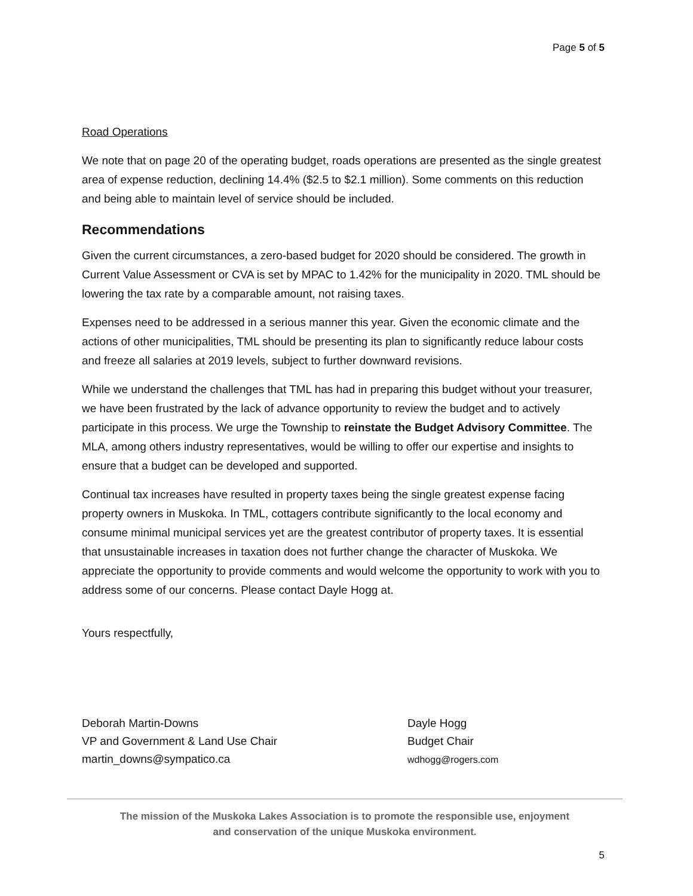Page 5 of 5
Road Operations
We note that on page 20 of the operating budget, roads operations are presented as the single greatest area of expense reduction, declining 14.4% ($2.5 to $2.1 million). Some comments on this reduction and being able to maintain level of service should be included.
Recommendations
Given the current circumstances, a zero-based budget for 2020 should be considered. The growth in Current Value Assessment or CVA is set by MPAC to 1.42% for the municipality in 2020. TML should be lowering the tax rate by a comparable amount, not raising taxes.
Expenses need to be addressed in a serious manner this year. Given the economic climate and the actions of other municipalities, TML should be presenting its plan to significantly reduce labour costs and freeze all salaries at 2019 levels, subject to further downward revisions.
While we understand the challenges that TML has had in preparing this budget without your treasurer, we have been frustrated by the lack of advance opportunity to review the budget and to actively participate in this process. We urge the Township to reinstate the Budget Advisory Committee. The MLA, among others industry representatives, would be willing to offer our expertise and insights to ensure that a budget can be developed and supported.
Continual tax increases have resulted in property taxes being the single greatest expense facing property owners in Muskoka. In TML, cottagers contribute significantly to the local economy and consume minimal municipal services yet are the greatest contributor of property taxes. It is essential that unsustainable increases in taxation does not further change the character of Muskoka. We appreciate the opportunity to provide comments and would welcome the opportunity to work with you to address some of our concerns. Please contact Dayle Hogg at.
Yours respectfully,
Deborah Martin-Downs
VP and Government & Land Use Chair
martin_downs@sympatico.ca
Dayle Hogg
Budget Chair
wdhogg@rogers.com
The mission of the Muskoka Lakes Association is to promote the responsible use, enjoyment
and conservation of the unique Muskoka environment.
5